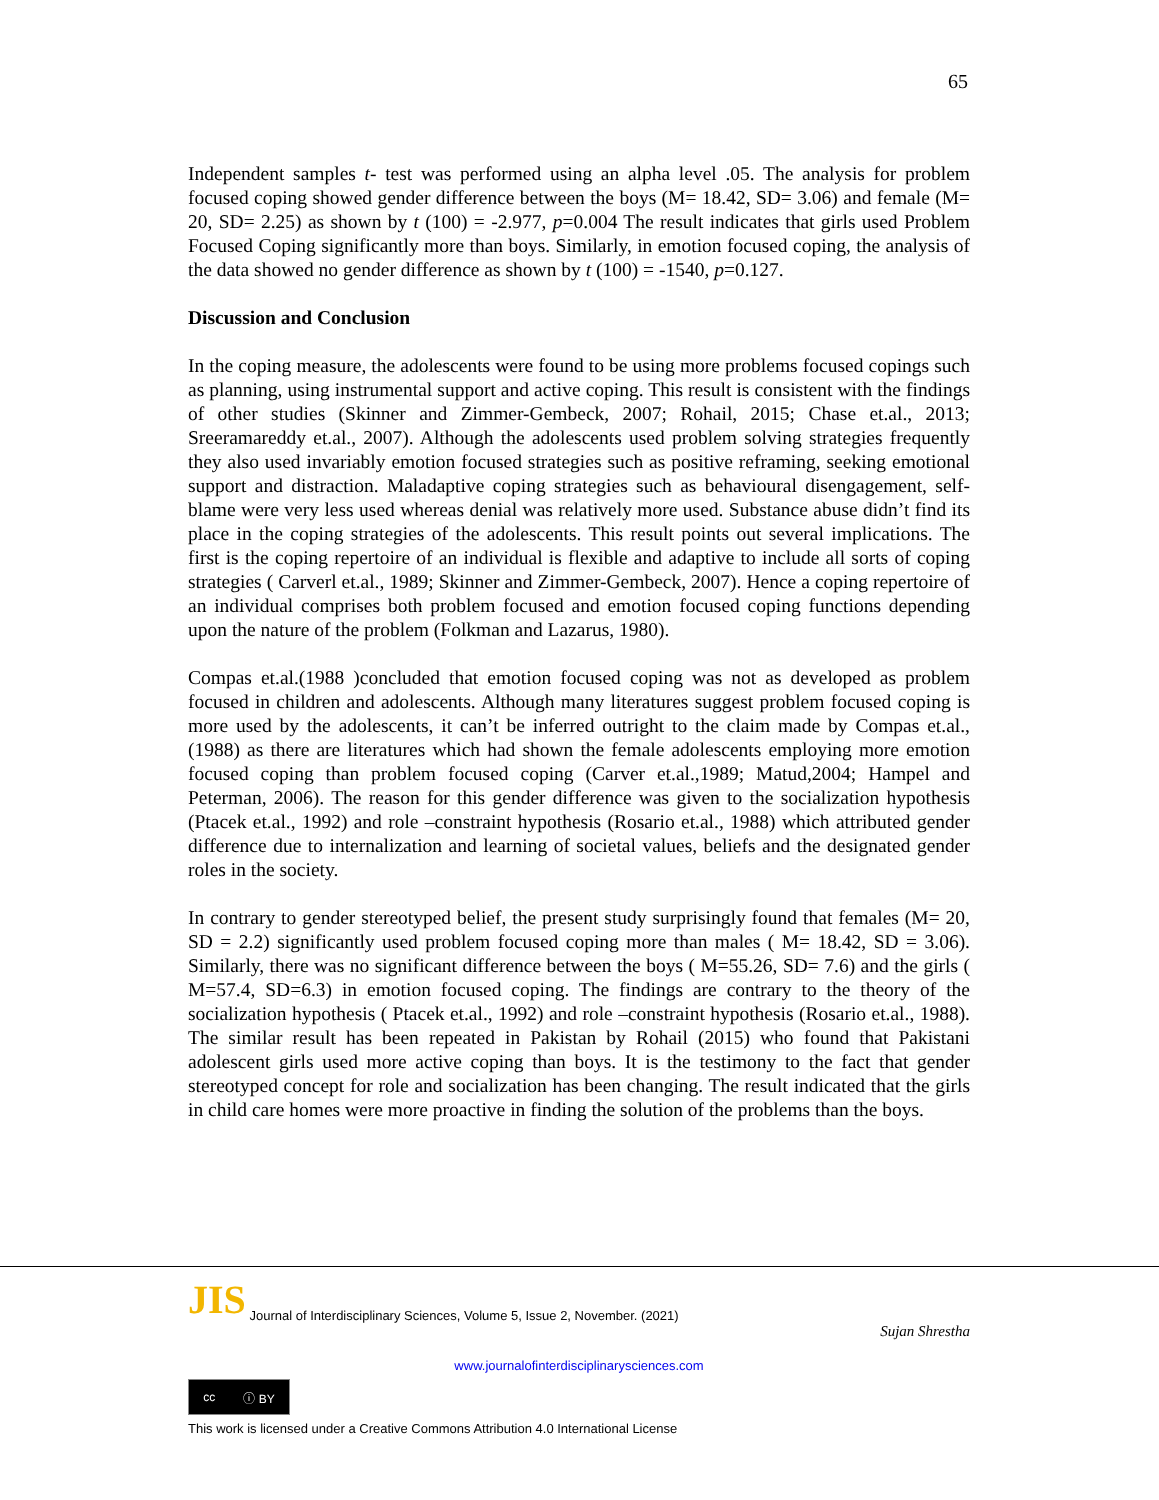65
Independent samples t- test was performed using an alpha level .05. The analysis for problem focused coping showed gender difference between the boys (M= 18.42, SD= 3.06) and female (M= 20, SD= 2.25) as shown by t (100) = -2.977, p=0.004 The result indicates that girls used Problem Focused Coping significantly more than boys. Similarly, in emotion focused coping, the analysis of the data showed no gender difference as shown by t (100) = -1540, p=0.127.
Discussion and Conclusion
In the coping measure, the adolescents were found to be using more problems focused copings such as planning, using instrumental support and active coping. This result is consistent with the findings of other studies (Skinner and Zimmer-Gembeck, 2007; Rohail, 2015; Chase et.al., 2013; Sreeramareddy et.al., 2007). Although the adolescents used problem solving strategies frequently they also used invariably emotion focused strategies such as positive reframing, seeking emotional support and distraction. Maladaptive coping strategies such as behavioural disengagement, self-blame were very less used whereas denial was relatively more used. Substance abuse didn’t find its place in the coping strategies of the adolescents. This result points out several implications. The first is the coping repertoire of an individual is flexible and adaptive to include all sorts of coping strategies ( Carverl et.al., 1989; Skinner and Zimmer-Gembeck, 2007). Hence a coping repertoire of an individual comprises both problem focused and emotion focused coping functions depending upon the nature of the problem (Folkman and Lazarus, 1980).
Compas et.al.(1988 )concluded that emotion focused coping was not as developed as problem focused in children and adolescents. Although many literatures suggest problem focused coping is more used by the adolescents, it can’t be inferred outright to the claim made by Compas et.al., (1988) as there are literatures which had shown the female adolescents employing more emotion focused coping than problem focused coping (Carver et.al.,1989; Matud,2004; Hampel and Peterman, 2006). The reason for this gender difference was given to the socialization hypothesis (Ptacek et.al., 1992) and role –constraint hypothesis (Rosario et.al., 1988) which attributed gender difference due to internalization and learning of societal values, beliefs and the designated gender roles in the society.
In contrary to gender stereotyped belief, the present study surprisingly found that females (M= 20, SD = 2.2) significantly used problem focused coping more than males ( M= 18.42, SD = 3.06). Similarly, there was no significant difference between the boys ( M=55.26, SD= 7.6) and the girls ( M=57.4, SD=6.3) in emotion focused coping. The findings are contrary to the theory of the socialization hypothesis ( Ptacek et.al., 1992) and role –constraint hypothesis (Rosario et.al., 1988). The similar result has been repeated in Pakistan by Rohail (2015) who found that Pakistani adolescent girls used more active coping than boys. It is the testimony to the fact that gender stereotyped concept for role and socialization has been changing. The result indicated that the girls in child care homes were more proactive in finding the solution of the problems than the boys.
JIS Journal of Interdisciplinary Sciences, Volume 5, Issue 2, November. (2021)
Sujan Shrestha
www.journalofinterdisciplinarysciences.com
cc ⓘ BY
This work is licensed under a Creative Commons Attribution 4.0 International License